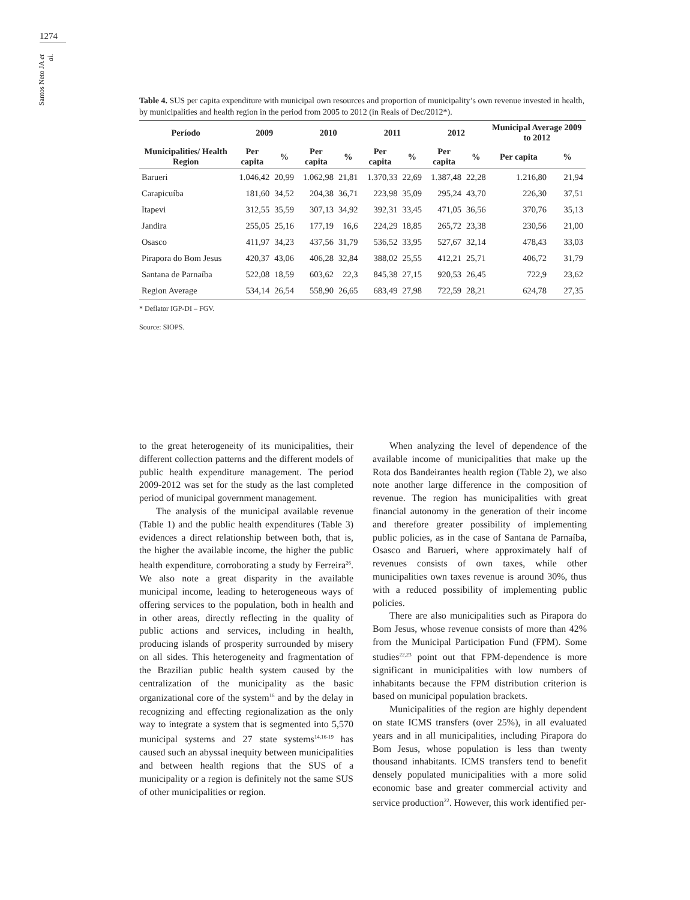1274
Santos Neto JA et al.
Table 4. SUS per capita expenditure with municipal own resources and proportion of municipality’s own revenue invested in health, by municipalities and health region in the period from 2005 to 2012 (in Reals of Dec/2012*).
| Período | 2009 | | 2010 | | 2011 | | 2012 | | Municipal Average 2009 to 2012 | |
| --- | --- | --- | --- | --- | --- | --- | --- | --- | --- | --- |
| Municipalities/ Health Region | Per capita | % | Per capita | % | Per capita | % | Per capita | % | Per capita | % |
| Barueri | 1.046,42 | 20,99 | 1.062,98 | 21,81 | 1.370,33 | 22,69 | 1.387,48 | 22,28 | 1.216,80 | 21,94 |
| Carapicuíba | 181,60 | 34,52 | 204,38 | 36,71 | 223,98 | 35,09 | 295,24 | 43,70 | 226,30 | 37,51 |
| Itapevi | 312,55 | 35,59 | 307,13 | 34,92 | 392,31 | 33,45 | 471,05 | 36,56 | 370,76 | 35,13 |
| Jandira | 255,05 | 25,16 | 177,19 | 16,6 | 224,29 | 18,85 | 265,72 | 23,38 | 230,56 | 21,00 |
| Osasco | 411,97 | 34,23 | 437,56 | 31,79 | 536,52 | 33,95 | 527,67 | 32,14 | 478,43 | 33,03 |
| Pirapora do Bom Jesus | 420,37 | 43,06 | 406,28 | 32,84 | 388,02 | 25,55 | 412,21 | 25,71 | 406,72 | 31,79 |
| Santana de Parnaíba | 522,08 | 18,59 | 603,62 | 22,3 | 845,38 | 27,15 | 920,53 | 26,45 | 722,9 | 23,62 |
| Region Average | 534,14 | 26,54 | 558,90 | 26,65 | 683,49 | 27,98 | 722,59 | 28,21 | 624,78 | 27,35 |
* Deflator IGP-DI – FGV.
Source: SIOPS.
to the great heterogeneity of its municipalities, their different collection patterns and the different models of public health expenditure management. The period 2009-2012 was set for the study as the last completed period of municipal government management.
The analysis of the municipal available revenue (Table 1) and the public health expenditures (Table 3) evidences a direct relationship between both, that is, the higher the available income, the higher the public health expenditure, corroborating a study by Ferreira<sup>26</sup>. We also note a great disparity in the available municipal income, leading to heterogeneous ways of offering services to the population, both in health and in other areas, directly reflecting in the quality of public actions and services, including in health, producing islands of prosperity surrounded by misery on all sides. This heterogeneity and fragmentation of the Brazilian public health system caused by the centralization of the municipality as the basic organizational core of the system<sup>16</sup> and by the delay in recognizing and effecting regionalization as the only way to integrate a system that is segmented into 5,570 municipal systems and 27 state systems<sup>14,16-19</sup> has caused such an abyssal inequity between municipalities and between health regions that the SUS of a municipality or a region is definitely not the same SUS of other municipalities or region.
When analyzing the level of dependence of the available income of municipalities that make up the Rota dos Bandeirantes health region (Table 2), we also note another large difference in the composition of revenue. The region has municipalities with great financial autonomy in the generation of their income and therefore greater possibility of implementing public policies, as in the case of Santana de Parnaíba, Osasco and Barueri, where approximately half of revenues consists of own taxes, while other municipalities own taxes revenue is around 30%, thus with a reduced possibility of implementing public policies.
There are also municipalities such as Pirapora do Bom Jesus, whose revenue consists of more than 42% from the Municipal Participation Fund (FPM). Some studies<sup>22,23</sup> point out that FPM-dependence is more significant in municipalities with low numbers of inhabitants because the FPM distribution criterion is based on municipal population brackets.
Municipalities of the region are highly dependent on state ICMS transfers (over 25%), in all evaluated years and in all municipalities, including Pirapora do Bom Jesus, whose population is less than twenty thousand inhabitants. ICMS transfers tend to benefit densely populated municipalities with a more solid economic base and greater commercial activity and service production<sup>22</sup>. However, this work identified per-